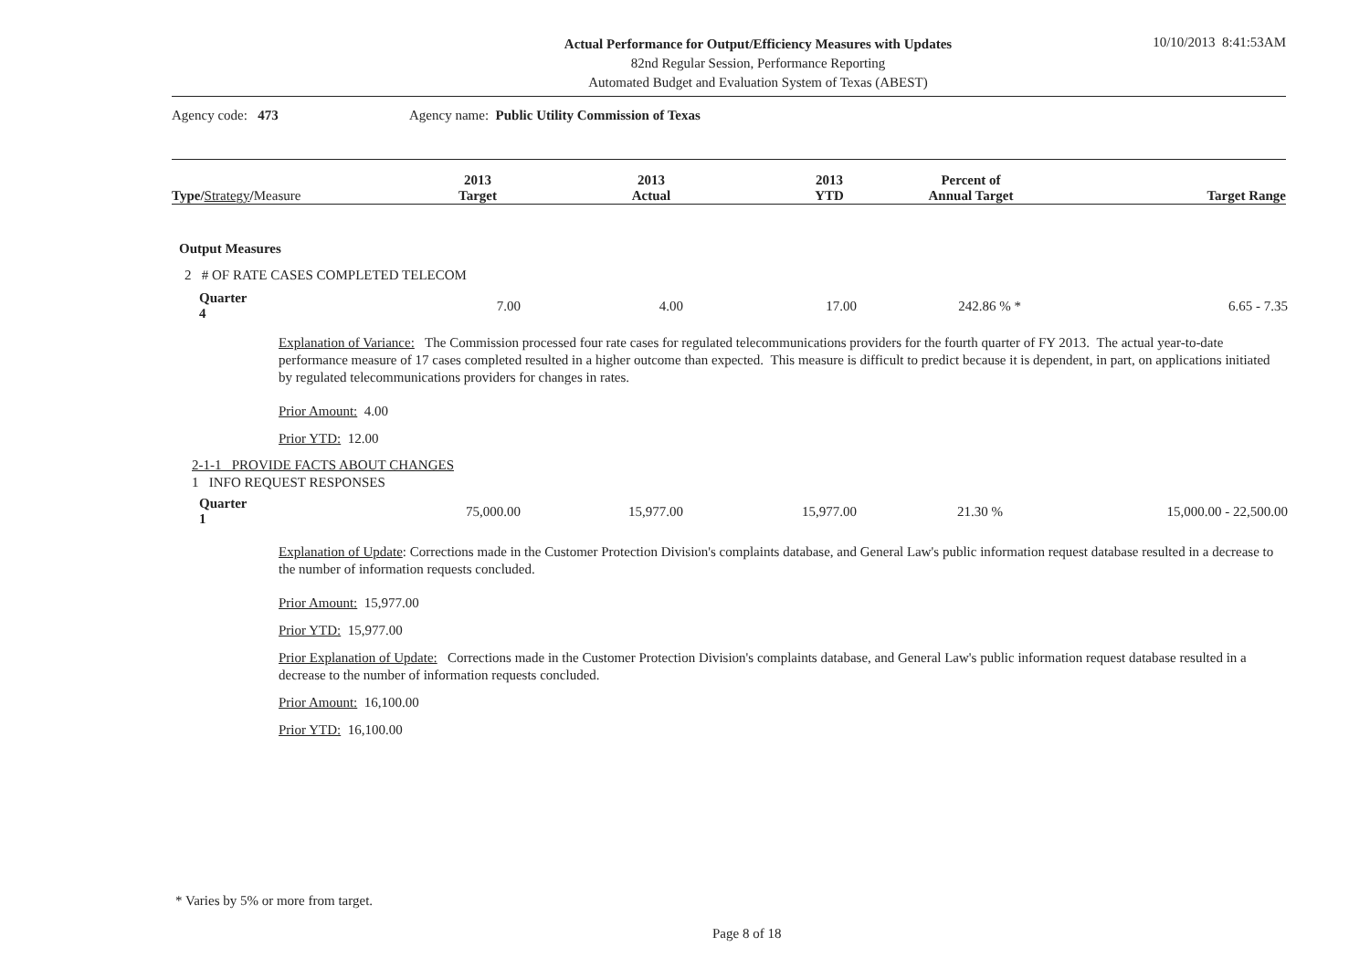Actual Performance for Output/Efficiency Measures with Updates
82nd Regular Session, Performance Reporting
Automated Budget and Evaluation System of Texas (ABEST)
10/10/2013 8:41:53AM
| Agency code: 473 | Agency name: Public Utility Commission of Texas |
| Type/ Strategy / Measure | 2013 Target | 2013 Actual | 2013 YTD | Percent of Annual Target | Target Range |
| --- | --- | --- | --- | --- | --- |
Output Measures
2 # OF RATE CASES COMPLETED TELECOM
| Quarter 4 | 7.00 | 4.00 | 17.00 | 242.86 % * | 6.65 - 7.35 |
Explanation of Variance: The Commission processed four rate cases for regulated telecommunications providers for the fourth quarter of FY 2013. The actual year-to-date performance measure of 17 cases completed resulted in a higher outcome than expected. This measure is difficult to predict because it is dependent, in part, on applications initiated by regulated telecommunications providers for changes in rates.
Prior Amount: 4.00
Prior YTD: 12.00
2-1-1 PROVIDE FACTS ABOUT CHANGES
1 INFO REQUEST RESPONSES
| Quarter 1 | 75,000.00 | 15,977.00 | 15,977.00 | 21.30 % | 15,000.00 - 22,500.00 |
Explanation of Update: Corrections made in the Customer Protection Division's complaints database, and General Law's public information request database resulted in a decrease to the number of information requests concluded.
Prior Amount: 15,977.00
Prior YTD: 15,977.00
Prior Explanation of Update: Corrections made in the Customer Protection Division's complaints database, and General Law's public information request database resulted in a decrease to the number of information requests concluded.
Prior Amount: 16,100.00
Prior YTD: 16,100.00
* Varies by 5% or more from target.
Page 8 of 18